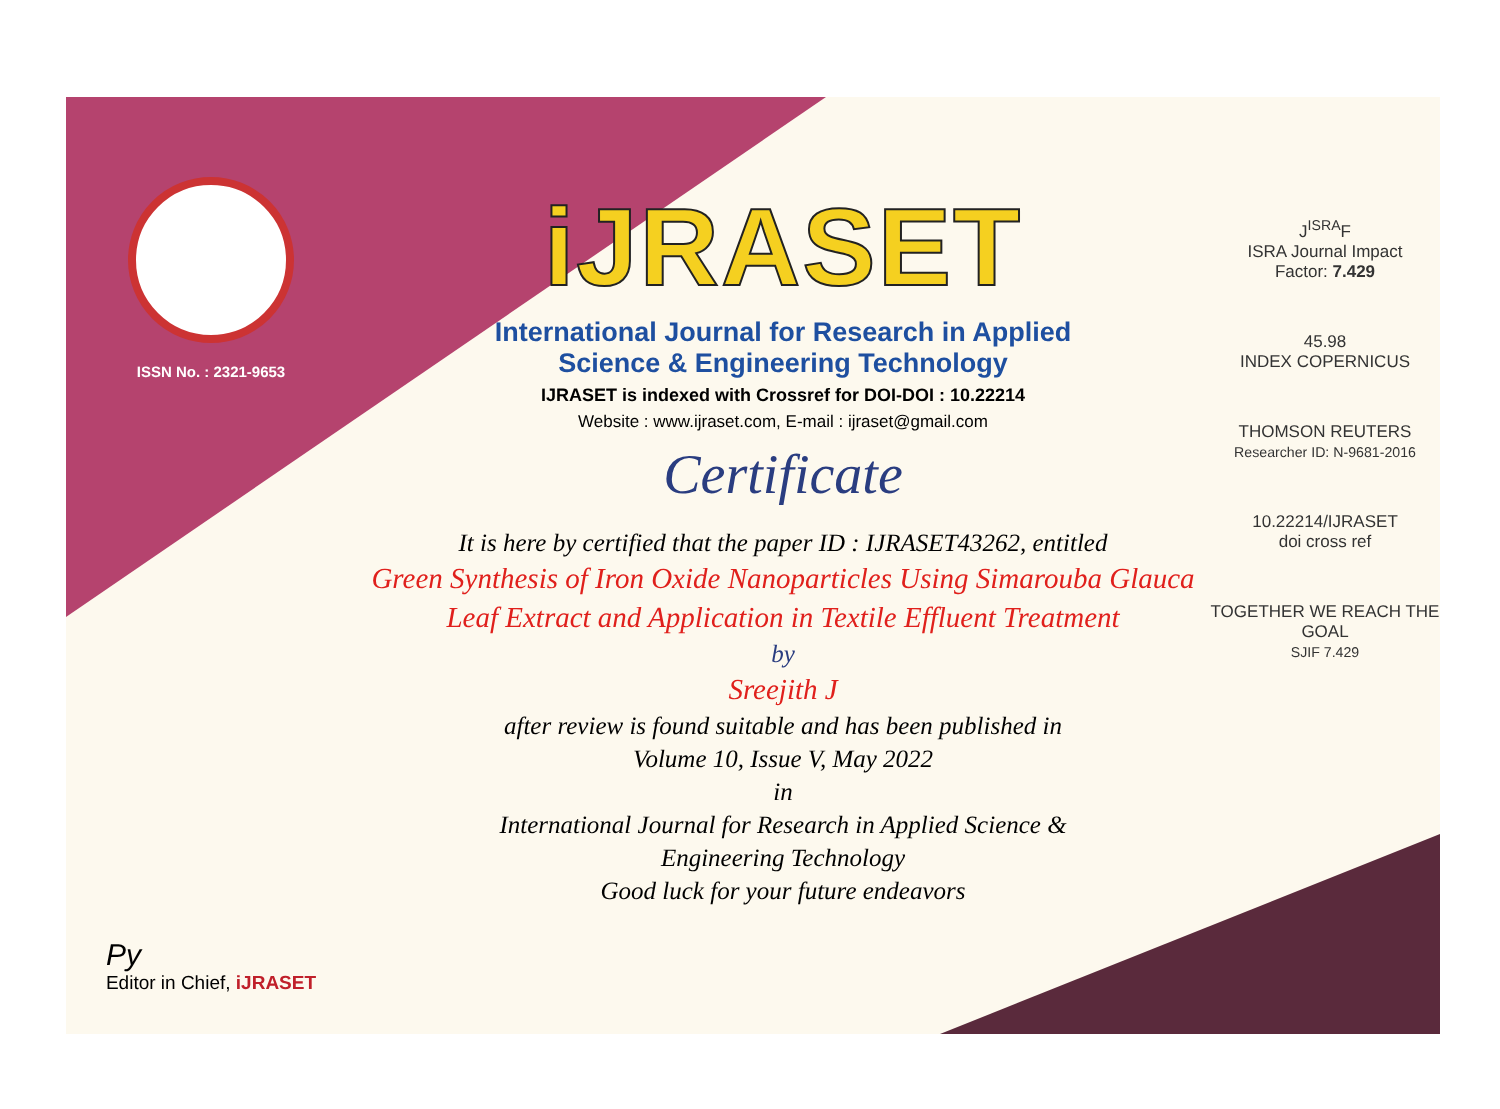ISSN No. : 2321-9653
Py
Editor in Chief, iJRASET
iJRASET
International Journal for Research in Applied
Science & Engineering Technology
IJRASET is indexed with Crossref for DOI-DOI : 10.22214
Website : www.ijraset.com, E-mail : ijraset@gmail.com
Certificate
It is here by certified that the paper ID : IJRASET43262, entitled
Green Synthesis of Iron Oxide Nanoparticles Using Simarouba Glauca
Leaf Extract and Application in Textile Effluent Treatment
by
Sreejith J
after review is found suitable and has been published in
Volume 10, Issue V, May 2022
in
International Journal for Research in Applied Science &
Engineering Technology
Good luck for your future endeavors
J<sup>ISRA</sup>F
ISRA Journal Impact
Factor: 7.429
45.98
INDEX COPERNICUS
THOMSON REUTERS
Researcher ID: N-9681-2016
10.22214/IJRASET
doi cross ref
TOGETHER WE REACH THE GOAL
SJIF 7.429